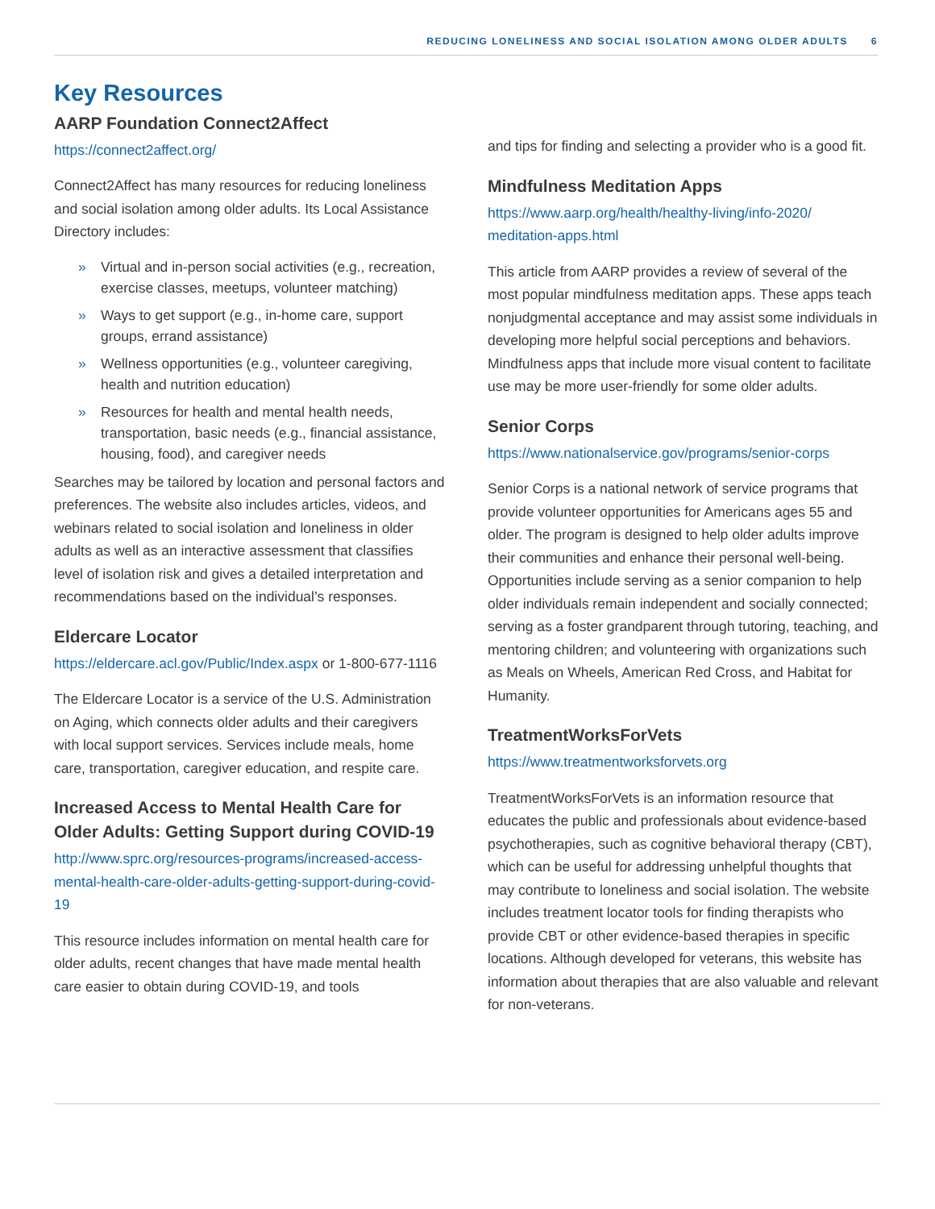REDUCING LONELINESS AND SOCIAL ISOLATION AMONG OLDER ADULTS 6
Key Resources
AARP Foundation Connect2Affect
https://connect2affect.org/
Connect2Affect has many resources for reducing loneliness and social isolation among older adults. Its Local Assistance Directory includes:
» Virtual and in-person social activities (e.g., recreation, exercise classes, meetups, volunteer matching)
» Ways to get support (e.g., in-home care, support groups, errand assistance)
» Wellness opportunities (e.g., volunteer caregiving, health and nutrition education)
» Resources for health and mental health needs, transportation, basic needs (e.g., financial assistance, housing, food), and caregiver needs
Searches may be tailored by location and personal factors and preferences. The website also includes articles, videos, and webinars related to social isolation and loneliness in older adults as well as an interactive assessment that classifies level of isolation risk and gives a detailed interpretation and recommendations based on the individual’s responses.
Eldercare Locator
https://eldercare.acl.gov/Public/Index.aspx or 1-800-677-1116
The Eldercare Locator is a service of the U.S. Administration on Aging, which connects older adults and their caregivers with local support services. Services include meals, home care, transportation, caregiver education, and respite care.
Increased Access to Mental Health Care for Older Adults: Getting Support during COVID-19
http://www.sprc.org/resources-programs/increased-access-mental-health-care-older-adults-getting-support-during-covid-19
This resource includes information on mental health care for older adults, recent changes that have made mental health care easier to obtain during COVID-19, and tools
and tips for finding and selecting a provider who is a good fit.
Mindfulness Meditation Apps
https://www.aarp.org/health/healthy-living/info-2020/ meditation-apps.html
This article from AARP provides a review of several of the most popular mindfulness meditation apps. These apps teach nonjudgmental acceptance and may assist some individuals in developing more helpful social perceptions and behaviors. Mindfulness apps that include more visual content to facilitate use may be more user-friendly for some older adults.
Senior Corps
https://www.nationalservice.gov/programs/senior-corps
Senior Corps is a national network of service programs that provide volunteer opportunities for Americans ages 55 and older. The program is designed to help older adults improve their communities and enhance their personal well-being. Opportunities include serving as a senior companion to help older individuals remain independent and socially connected; serving as a foster grandparent through tutoring, teaching, and mentoring children; and volunteering with organizations such as Meals on Wheels, American Red Cross, and Habitat for Humanity.
TreatmentWorksForVets
https://www.treatmentworksforvets.org
TreatmentWorksForVets is an information resource that educates the public and professionals about evidence-based psychotherapies, such as cognitive behavioral therapy (CBT), which can be useful for addressing unhelpful thoughts that may contribute to loneliness and social isolation. The website includes treatment locator tools for finding therapists who provide CBT or other evidence-based therapies in specific locations. Although developed for veterans, this website has information about therapies that are also valuable and relevant for non-veterans.